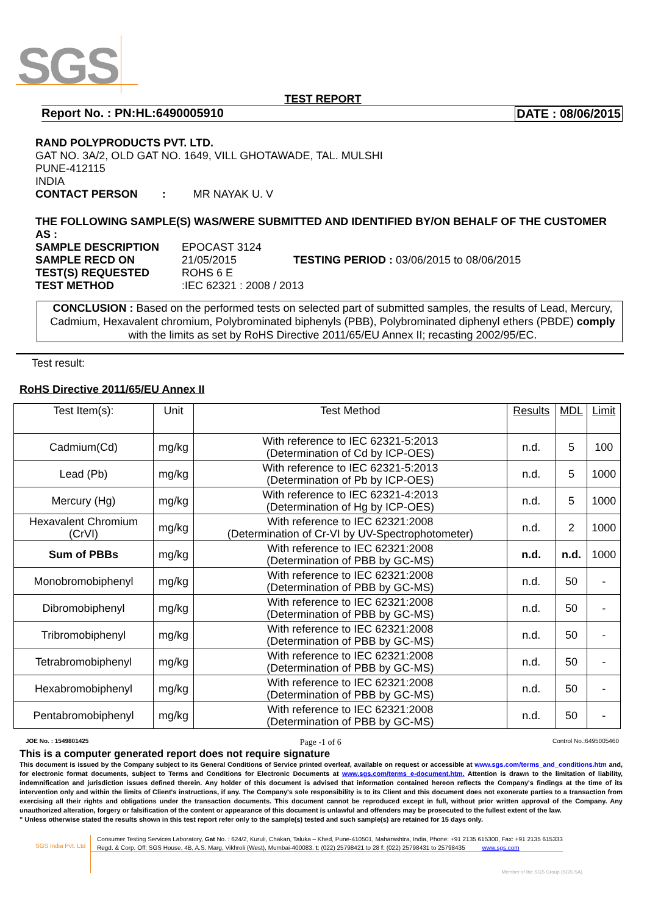SGS
TEST REPORT
Report No. : PN:HL:6490005910 DATE : 08/06/2015
RAND POLYPRODUCTS PVT. LTD.
GAT NO. 3A/2, OLD GAT NO. 1649, VILL GHOTAWADE, TAL. MULSHI
PUNE-412115
INDIA
CONTACT PERSON : MR NAYAK U. V
THE FOLLOWING SAMPLE(S) WAS/WERE SUBMITTED AND IDENTIFIED BY/ON BEHALF OF THE CUSTOMER AS :
SAMPLE DESCRIPTION EPOCAST 3124
SAMPLE RECD ON 21/05/2015 TESTING PERIOD : 03/06/2015 to 08/06/2015
TEST(S) REQUESTED ROHS 6 E
TEST METHOD:IEC 62321 : 2008 / 2013
CONCLUSION : Based on the performed tests on selected part of submitted samples, the results of Lead, Mercury, Cadmium, Hexavalent chromium, Polybrominated biphenyls (PBB), Polybrominated diphenyl ethers (PBDE) comply with the limits as set by RoHS Directive 2011/65/EU Annex II; recasting 2002/95/EC.
Test result:
RoHS Directive 2011/65/EU Annex II
| Test Item(s): | Unit | Test Method | Results | MDL | Limit |
| --- | --- | --- | --- | --- | --- |
| Cadmium(Cd) | mg/kg | With reference to IEC 62321-5:2013 (Determination of Cd by ICP-OES) | n.d. | 5 | 100 |
| Lead (Pb) | mg/kg | With reference to IEC 62321-5:2013 (Determination of Pb by ICP-OES) | n.d. | 5 | 1000 |
| Mercury (Hg) | mg/kg | With reference to IEC 62321-4:2013 (Determination of Hg by ICP-OES) | n.d. | 5 | 1000 |
| Hexavalent Chromium (CrVI) | mg/kg | With reference to IEC 62321:2008 (Determination of Cr-VI by UV-Spectrophotometer) | n.d. | 2 | 1000 |
| Sum of PBBs | mg/kg | With reference to IEC 62321:2008 (Determination of PBB by GC-MS) | n.d. | n.d. | 1000 |
| Monobromobiphenyl | mg/kg | With reference to IEC 62321:2008 (Determination of PBB by GC-MS) | n.d. | 50 | - |
| Dibromobiphenyl | mg/kg | With reference to IEC 62321:2008 (Determination of PBB by GC-MS) | n.d. | 50 | - |
| Tribromobiphenyl | mg/kg | With reference to IEC 62321:2008 (Determination of PBB by GC-MS) | n.d. | 50 | - |
| Tetrabromobiphenyl | mg/kg | With reference to IEC 62321:2008 (Determination of PBB by GC-MS) | n.d. | 50 | - |
| Hexabromobiphenyl | mg/kg | With reference to IEC 62321:2008 (Determination of PBB by GC-MS) | n.d. | 50 | - |
| Pentabromobiphenyl | mg/kg | With reference to IEC 62321:2008 (Determination of PBB by GC-MS) | n.d. | 50 | - |
JOE No. : 1549801425 Page -1 of 6 Control No.:6495005460
This is a computer generated report does not require signature
This document is issued by the Company subject to its General Conditions of Service printed overleaf, available on request or accessible at www.sgs.com/terms_and_conditions.htm and, for electronic format documents, subject to Terms and Conditions for Electronic Documents at www.sgs.com/terms_e-document.htm. Attention is drawn to the limitation of liability, indemnification and jurisdiction issues defined therein. Any holder of this document is advised that information contained hereon reflects the Company's findings at the time of its intervention only and within the limits of Client's instructions, if any. The Company's sole responsibility is to its Client and this document does not exonerate parties to a transaction from exercising all their rights and obligations under the transaction documents. This document cannot be reproduced except in full, without prior written approval of the Company. Any unauthorized alteration, forgery or falsification of the content or appearance of this document is unlawful and offenders may be prosecuted to the fullest extent of the law.
" Unless otherwise stated the results shown in this test report refer only to the sample(s) tested and such sample(s) are retained for 15 days only.
SGS India Pvt. Ltd
Consumer Testing Services Laboratory, Gat No. : 624/2, Kuruli, Chakan, Taluka – Khed, Pune-410501, Maharashtra, India, Phone: +91 2135 615300, Fax: +91 2135 615333
Regd. & Corp. Off: SGS House, 4B, A.S. Marg, Vikhroli (West), Mumbai-400083. t: (022) 25798421 to 28 f: (022) 25798431 to 25798435 www.sgs.com
Member of the SGS Group (SGS SA)